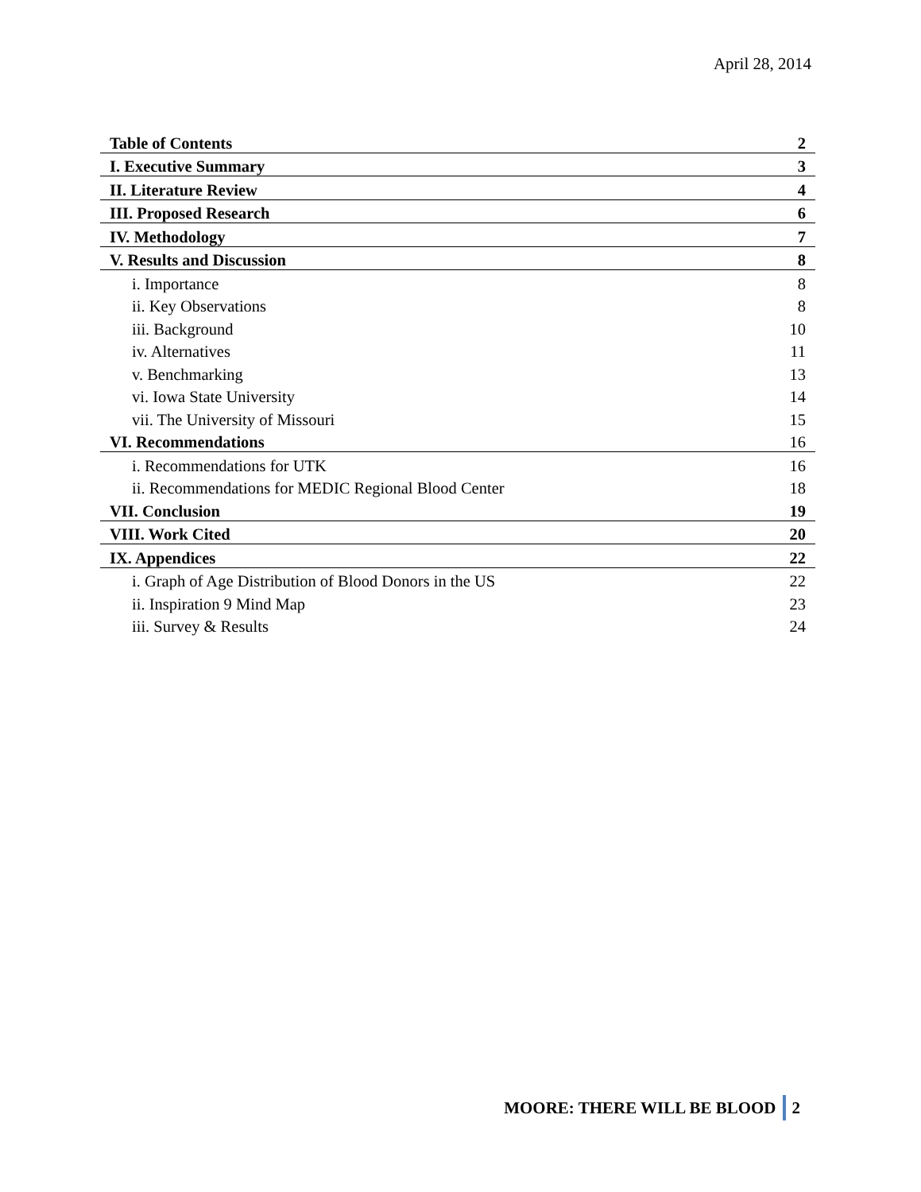April 28, 2014
| Table of Contents | 2 |
| I. Executive Summary | 3 |
| II. Literature Review | 4 |
| III. Proposed Research | 6 |
| IV. Methodology | 7 |
| V. Results and Discussion | 8 |
| i. Importance | 8 |
| ii. Key Observations | 8 |
| iii. Background | 10 |
| iv. Alternatives | 11 |
| v. Benchmarking | 13 |
| vi. Iowa State University | 14 |
| vii. The University of Missouri | 15 |
| VI. Recommendations | 16 |
| i. Recommendations for UTK | 16 |
| ii. Recommendations for MEDIC Regional Blood Center | 18 |
| VII. Conclusion | 19 |
| VIII. Work Cited | 20 |
| IX. Appendices | 22 |
| i. Graph of Age Distribution of Blood Donors in the US | 22 |
| ii. Inspiration 9 Mind Map | 23 |
| iii. Survey & Results | 24 |
MOORE: THERE WILL BE BLOOD 2